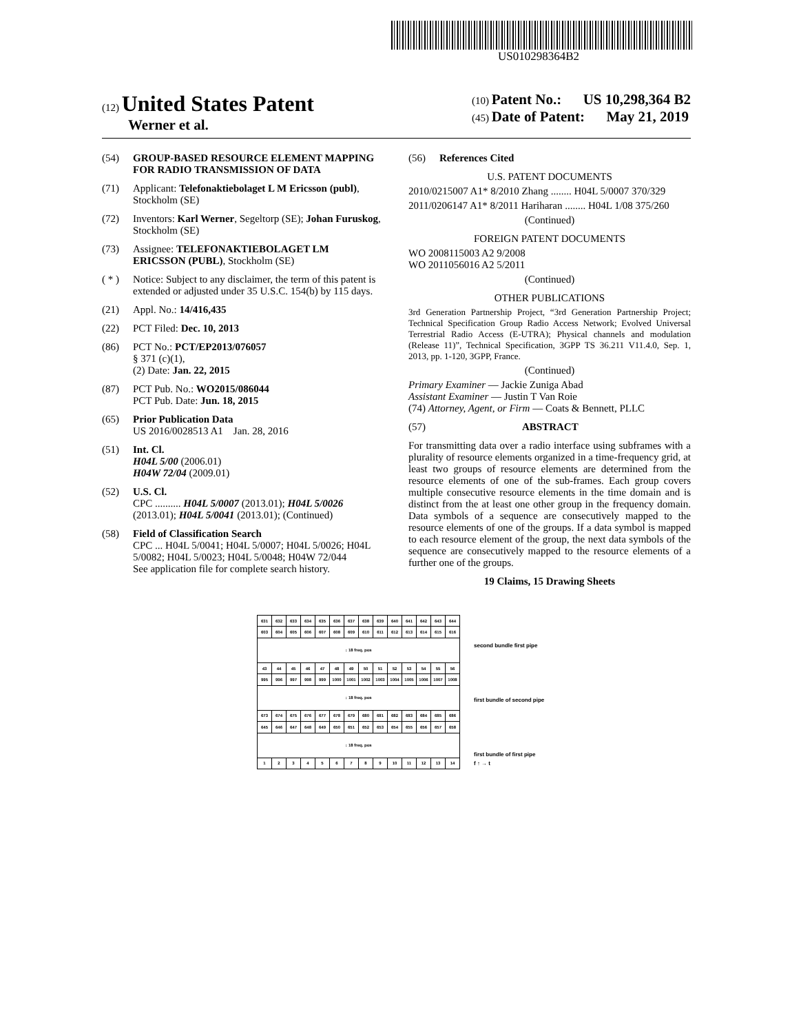US010298364B2
(12) United States Patent
Werner et al.
(10) Patent No.: US 10,298,364 B2
(45) Date of Patent: May 21, 2019
(54) GROUP-BASED RESOURCE ELEMENT MAPPING FOR RADIO TRANSMISSION OF DATA
(71) Applicant: Telefonaktiebolaget L M Ericsson (publ), Stockholm (SE)
(72) Inventors: Karl Werner, Segeltorp (SE); Johan Furuskog, Stockholm (SE)
(73) Assignee: TELEFONAKTIEBOLAGET LM ERICSSON (PUBL), Stockholm (SE)
( * ) Notice: Subject to any disclaimer, the term of this patent is extended or adjusted under 35 U.S.C. 154(b) by 115 days.
(21) Appl. No.: 14/416,435
(22) PCT Filed: Dec. 10, 2013
(86) PCT No.: PCT/EP2013/076057
§ 371 (c)(1),
(2) Date: Jan. 22, 2015
(87) PCT Pub. No.: WO2015/086044
PCT Pub. Date: Jun. 18, 2015
(65) Prior Publication Data
US 2016/0028513 A1 Jan. 28, 2016
(51) Int. Cl.
H04L 5/00 (2006.01)
H04W 72/04 (2009.01)
(52) U.S. Cl.
CPC .......... H04L 5/0007 (2013.01); H04L 5/0026 (2013.01); H04L 5/0041 (2013.01); (Continued)
(58) Field of Classification Search
CPC ... H04L 5/0041; H04L 5/0007; H04L 5/0026; H04L 5/0082; H04L 5/0023; H04L 5/0048; H04W 72/044
See application file for complete search history.
(56) References Cited
U.S. PATENT DOCUMENTS
2010/0215007 A1* 8/2010 Zhang ........ H04L 5/0007 370/329
2011/0206147 A1* 8/2011 Hariharan ........ H04L 1/08 375/260
(Continued)
FOREIGN PATENT DOCUMENTS
WO 2008115003 A2 9/2008
WO 2011056016 A2 5/2011
(Continued)
OTHER PUBLICATIONS
3rd Generation Partnership Project, “3rd Generation Partnership Project; Technical Specification Group Radio Access Network; Evolved Universal Terrestrial Radio Access (E-UTRA); Physical channels and modulation (Release 11)”, Technical Specification, 3GPP TS 36.211 V11.4.0, Sep. 1, 2013, pp. 1-120, 3GPP, France.
(Continued)
Primary Examiner — Jackie Zuniga Abad
Assistant Examiner — Justin T Van Roie
(74) Attorney, Agent, or Firm — Coats & Bennett, PLLC
(57) ABSTRACT
For transmitting data over a radio interface using subframes with a plurality of resource elements organized in a time-frequency grid, at least two groups of resource elements are determined from the resource elements of one of the sub-frames. Each group covers multiple consecutive resource elements in the time domain and is distinct from the at least one other group in the frequency domain. Data symbols of a sequence are consecutively mapped to the resource elements of one of the groups. If a data symbol is mapped to each resource element of the group, the next data symbols of the sequence are consecutively mapped to the resource elements of a further one of the groups.
19 Claims, 15 Drawing Sheets
| 631 | 632 | 633 | 634 | 635 | 636 | 637 | 638 | 639 | 640 | 641 | 642 | 643 | 644 |
| 603 | 604 | 605 | 606 | 607 | 608 | 609 | 610 | 611 | 612 | 613 | 614 | 615 | 616 |
| ↕ 18 freq. pos | | | | | | | | | | | | | |
| 43 | 44 | 45 | 46 | 47 | 48 | 49 | 50 | 51 | 52 | 53 | 54 | 55 | 56 |
| 995 | 996 | 997 | 998 | 999 | 1000 | 1001 | 1002 | 1003 | 1004 | 1005 | 1006 | 1007 | 1008 |
| ↕ 18 freq. pos | | | | | | | | | | | | | |
| 673 | 674 | 675 | 676 | 677 | 678 | 679 | 680 | 681 | 682 | 683 | 684 | 685 | 686 |
| 645 | 646 | 647 | 648 | 649 | 650 | 651 | 652 | 653 | 654 | 655 | 656 | 657 | 658 |
| ↕ 18 freq. pos | | | | | | | | | | | | | |
| 1 | 2 | 3 | 4 | 5 | 6 | 7 | 8 | 9 | 10 | 11 | 12 | 13 | 14 |
second bundle first pipe
first bundle of second pipe
first bundle of first pipe
f ↑ → t